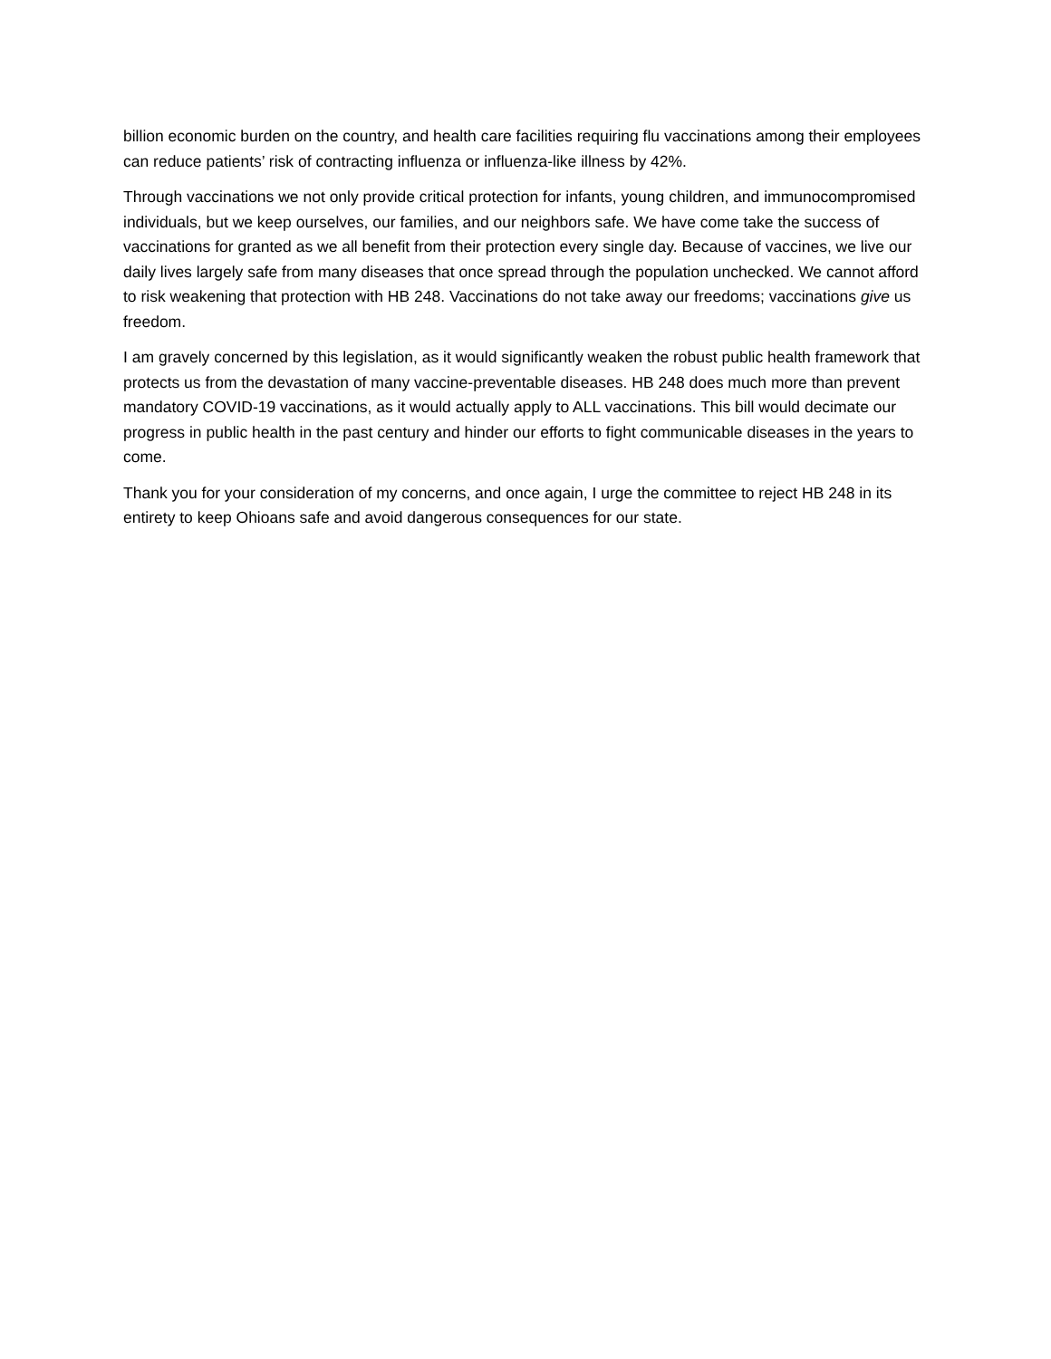billion economic burden on the country, and health care facilities requiring flu vaccinations among their employees can reduce patients’ risk of contracting influenza or influenza-like illness by 42%.
Through vaccinations we not only provide critical protection for infants, young children, and immunocompromised individuals, but we keep ourselves, our families, and our neighbors safe. We have come take the success of vaccinations for granted as we all benefit from their protection every single day. Because of vaccines, we live our daily lives largely safe from many diseases that once spread through the population unchecked. We cannot afford to risk weakening that protection with HB 248. Vaccinations do not take away our freedoms; vaccinations give us freedom.
I am gravely concerned by this legislation, as it would significantly weaken the robust public health framework that protects us from the devastation of many vaccine-preventable diseases. HB 248 does much more than prevent mandatory COVID-19 vaccinations, as it would actually apply to ALL vaccinations. This bill would decimate our progress in public health in the past century and hinder our efforts to fight communicable diseases in the years to come.
Thank you for your consideration of my concerns, and once again, I urge the committee to reject HB 248 in its entirety to keep Ohioans safe and avoid dangerous consequences for our state.